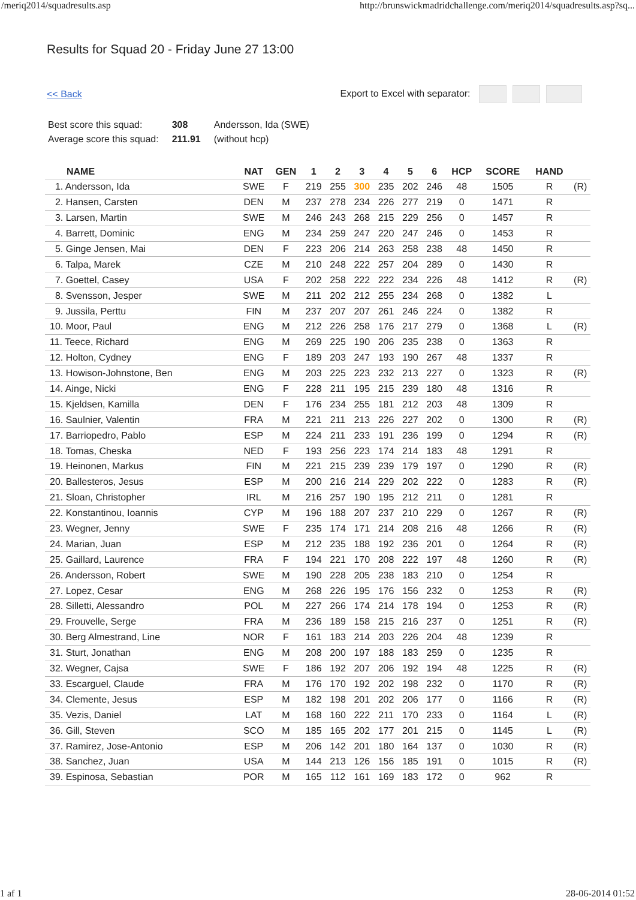/meriq2014/squadresults.asp http://brunswickmadridchallenge.com/meriq2014/squadresults.asp?sq...
Results for Squad 20 - Friday June 27 13:00
<< Back Export to Excel with separator:
| Best score this squad: | 308 | Andersson, Ida (SWE) |
| Average score this squad: | 211.91 | (without hcp) |
| NAME | NAT | GEN | 1 | 2 | 3 | 4 | 5 | 6 | HCP | SCORE | HAND | |
| --- | --- | --- | --- | --- | --- | --- | --- | --- | --- | --- | --- | --- |
| 1. Andersson, Ida | SWE | F | 219 | 255 | 300 | 235 | 202 | 246 | 48 | 1505 | R | (R) |
| 2. Hansen, Carsten | DEN | M | 237 | 278 | 234 | 226 | 277 | 219 | 0 | 1471 | R | |
| 3. Larsen, Martin | SWE | M | 246 | 243 | 268 | 215 | 229 | 256 | 0 | 1457 | R | |
| 4. Barrett, Dominic | ENG | M | 234 | 259 | 247 | 220 | 247 | 246 | 0 | 1453 | R | |
| 5. Ginge Jensen, Mai | DEN | F | 223 | 206 | 214 | 263 | 258 | 238 | 48 | 1450 | R | |
| 6. Talpa, Marek | CZE | M | 210 | 248 | 222 | 257 | 204 | 289 | 0 | 1430 | R | |
| 7. Goettel, Casey | USA | F | 202 | 258 | 222 | 222 | 234 | 226 | 48 | 1412 | R | (R) |
| 8. Svensson, Jesper | SWE | M | 211 | 202 | 212 | 255 | 234 | 268 | 0 | 1382 | L | |
| 9. Jussila, Perttu | FIN | M | 237 | 207 | 207 | 261 | 246 | 224 | 0 | 1382 | R | |
| 10. Moor, Paul | ENG | M | 212 | 226 | 258 | 176 | 217 | 279 | 0 | 1368 | L | (R) |
| 11. Teece, Richard | ENG | M | 269 | 225 | 190 | 206 | 235 | 238 | 0 | 1363 | R | |
| 12. Holton, Cydney | ENG | F | 189 | 203 | 247 | 193 | 190 | 267 | 48 | 1337 | R | |
| 13. Howison-Johnstone, Ben | ENG | M | 203 | 225 | 223 | 232 | 213 | 227 | 0 | 1323 | R | (R) |
| 14. Ainge, Nicki | ENG | F | 228 | 211 | 195 | 215 | 239 | 180 | 48 | 1316 | R | |
| 15. Kjeldsen, Kamilla | DEN | F | 176 | 234 | 255 | 181 | 212 | 203 | 48 | 1309 | R | |
| 16. Saulnier, Valentin | FRA | M | 221 | 211 | 213 | 226 | 227 | 202 | 0 | 1300 | R | (R) |
| 17. Barriopedro, Pablo | ESP | M | 224 | 211 | 233 | 191 | 236 | 199 | 0 | 1294 | R | (R) |
| 18. Tomas, Cheska | NED | F | 193 | 256 | 223 | 174 | 214 | 183 | 48 | 1291 | R | |
| 19. Heinonen, Markus | FIN | M | 221 | 215 | 239 | 239 | 179 | 197 | 0 | 1290 | R | (R) |
| 20. Ballesteros, Jesus | ESP | M | 200 | 216 | 214 | 229 | 202 | 222 | 0 | 1283 | R | (R) |
| 21. Sloan, Christopher | IRL | M | 216 | 257 | 190 | 195 | 212 | 211 | 0 | 1281 | R | |
| 22. Konstantinou, Ioannis | CYP | M | 196 | 188 | 207 | 237 | 210 | 229 | 0 | 1267 | R | (R) |
| 23. Wegner, Jenny | SWE | F | 235 | 174 | 171 | 214 | 208 | 216 | 48 | 1266 | R | (R) |
| 24. Marian, Juan | ESP | M | 212 | 235 | 188 | 192 | 236 | 201 | 0 | 1264 | R | (R) |
| 25. Gaillard, Laurence | FRA | F | 194 | 221 | 170 | 208 | 222 | 197 | 48 | 1260 | R | (R) |
| 26. Andersson, Robert | SWE | M | 190 | 228 | 205 | 238 | 183 | 210 | 0 | 1254 | R | |
| 27. Lopez, Cesar | ENG | M | 268 | 226 | 195 | 176 | 156 | 232 | 0 | 1253 | R | (R) |
| 28. Silletti, Alessandro | POL | M | 227 | 266 | 174 | 214 | 178 | 194 | 0 | 1253 | R | (R) |
| 29. Frouvelle, Serge | FRA | M | 236 | 189 | 158 | 215 | 216 | 237 | 0 | 1251 | R | (R) |
| 30. Berg Almestrand, Line | NOR | F | 161 | 183 | 214 | 203 | 226 | 204 | 48 | 1239 | R | |
| 31. Sturt, Jonathan | ENG | M | 208 | 200 | 197 | 188 | 183 | 259 | 0 | 1235 | R | |
| 32. Wegner, Cajsa | SWE | F | 186 | 192 | 207 | 206 | 192 | 194 | 48 | 1225 | R | (R) |
| 33. Escarguel, Claude | FRA | M | 176 | 170 | 192 | 202 | 198 | 232 | 0 | 1170 | R | (R) |
| 34. Clemente, Jesus | ESP | M | 182 | 198 | 201 | 202 | 206 | 177 | 0 | 1166 | R | (R) |
| 35. Vezis, Daniel | LAT | M | 168 | 160 | 222 | 211 | 170 | 233 | 0 | 1164 | L | (R) |
| 36. Gill, Steven | SCO | M | 185 | 165 | 202 | 177 | 201 | 215 | 0 | 1145 | L | (R) |
| 37. Ramirez, Jose-Antonio | ESP | M | 206 | 142 | 201 | 180 | 164 | 137 | 0 | 1030 | R | (R) |
| 38. Sanchez, Juan | USA | M | 144 | 213 | 126 | 156 | 185 | 191 | 0 | 1015 | R | (R) |
| 39. Espinosa, Sebastian | POR | M | 165 | 112 | 161 | 169 | 183 | 172 | 0 | 962 | R | |
1 af 1 28-06-2014 01:52